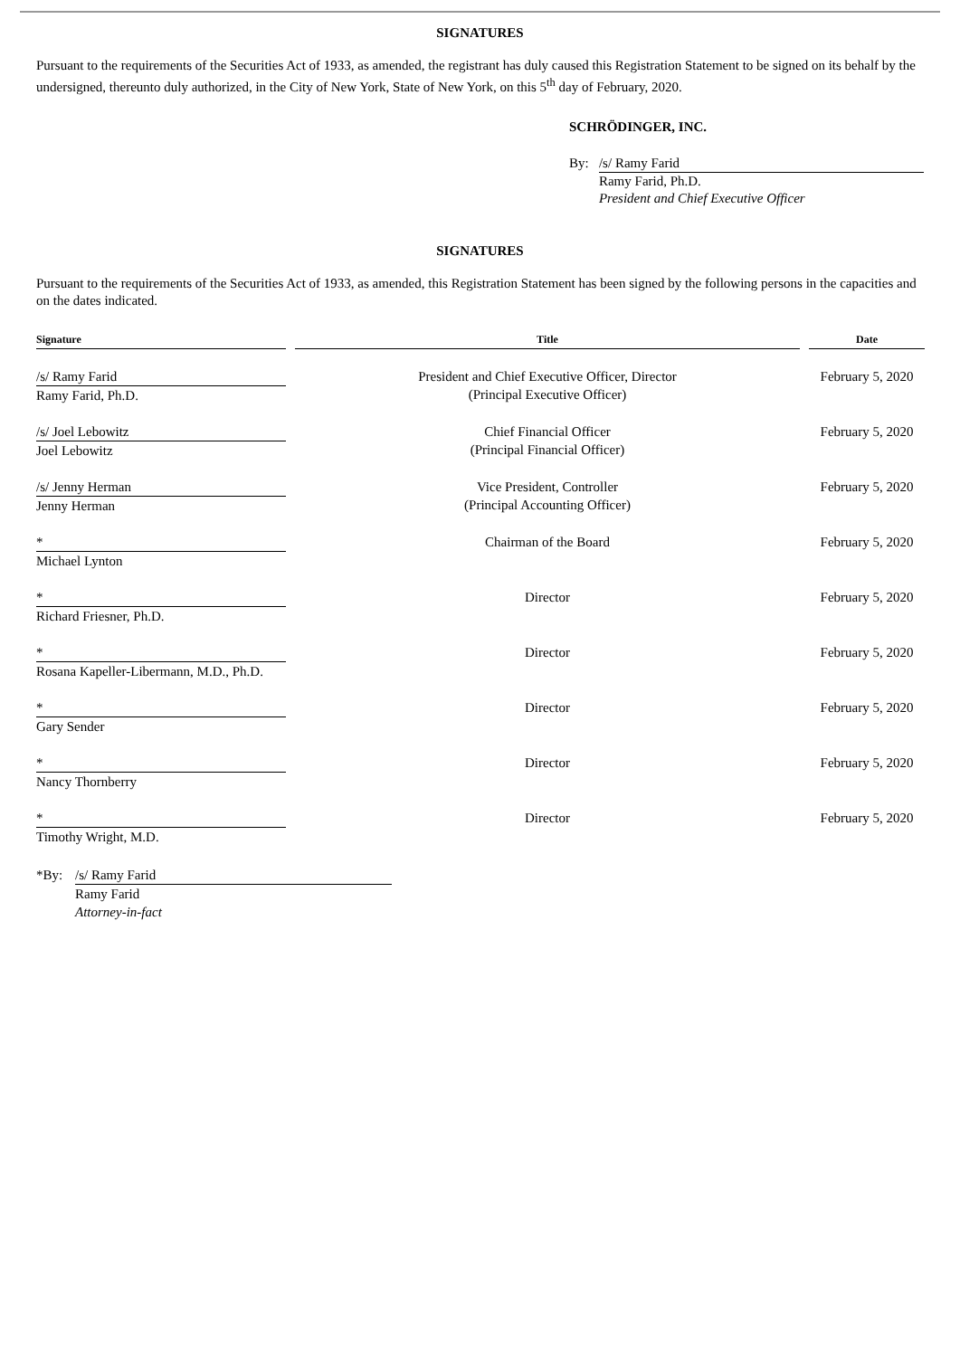SIGNATURES
Pursuant to the requirements of the Securities Act of 1933, as amended, the registrant has duly caused this Registration Statement to be signed on its behalf by the undersigned, thereunto duly authorized, in the City of New York, State of New York, on this 5<sup>th</sup> day of February, 2020.
SCHRÖDINGER, INC.
| By: | /s/ Ramy Farid |
| | Ramy Farid, Ph.D. President and Chief Executive Officer |
SIGNATURES
Pursuant to the requirements of the Securities Act of 1933, as amended, this Registration Statement has been signed by the following persons in the capacities and on the dates indicated.
| Signature | | Title | | Date |
| --- | --- | --- | --- | --- |
| /s/ Ramy Farid | | President and Chief Executive Officer, Director (Principal Executive Officer) | | February 5, 2020 |
| Ramy Farid, Ph.D. | | | | |
| /s/ Joel Lebowitz | | Chief Financial Officer (Principal Financial Officer) | | February 5, 2020 |
| Joel Lebowitz | | | | |
| /s/ Jenny Herman | | Vice President, Controller (Principal Accounting Officer) | | February 5, 2020 |
| Jenny Herman | | | | |
| * | | Chairman of the Board | | February 5, 2020 |
| Michael Lynton | | | | |
| * | | Director | | February 5, 2020 |
| Richard Friesner, Ph.D. | | | | |
| * | | Director | | February 5, 2020 |
| Rosana Kapeller-Libermann, M.D., Ph.D. | | | | |
| * | | Director | | February 5, 2020 |
| Gary Sender | | | | |
| * | | Director | | February 5, 2020 |
| Nancy Thornberry | | | | |
| * | | Director | | February 5, 2020 |
| Timothy Wright, M.D. | | | | |
| *By: | /s/ Ramy Farid |
| | Ramy Farid Attorney-in-fact |